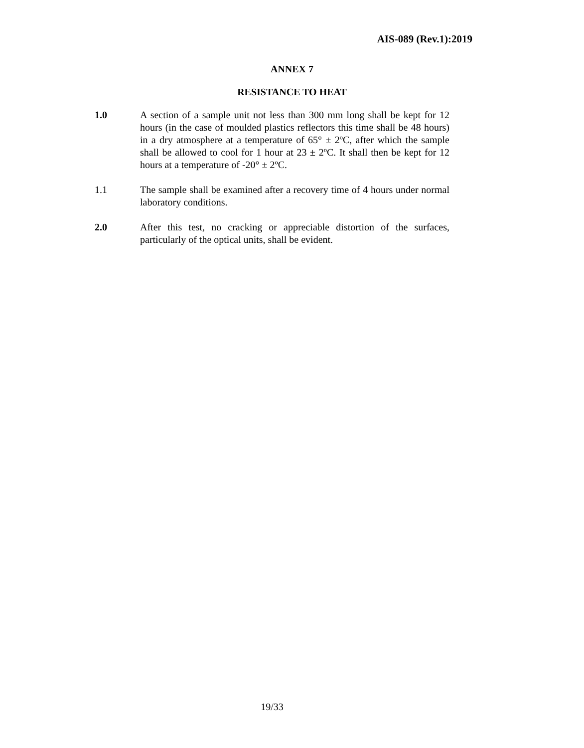AIS-089 (Rev.1):2019
ANNEX 7
RESISTANCE TO HEAT
1.0 A section of a sample unit not less than 300 mm long shall be kept for 12 hours (in the case of moulded plastics reflectors this time shall be 48 hours) in a dry atmosphere at a temperature of 65° ± 2ºC, after which the sample shall be allowed to cool for 1 hour at 23 ± 2ºC. It shall then be kept for 12 hours at a temperature of -20° ± 2ºC.
1.1 The sample shall be examined after a recovery time of 4 hours under normal laboratory conditions.
2.0 After this test, no cracking or appreciable distortion of the surfaces, particularly of the optical units, shall be evident.
19/33